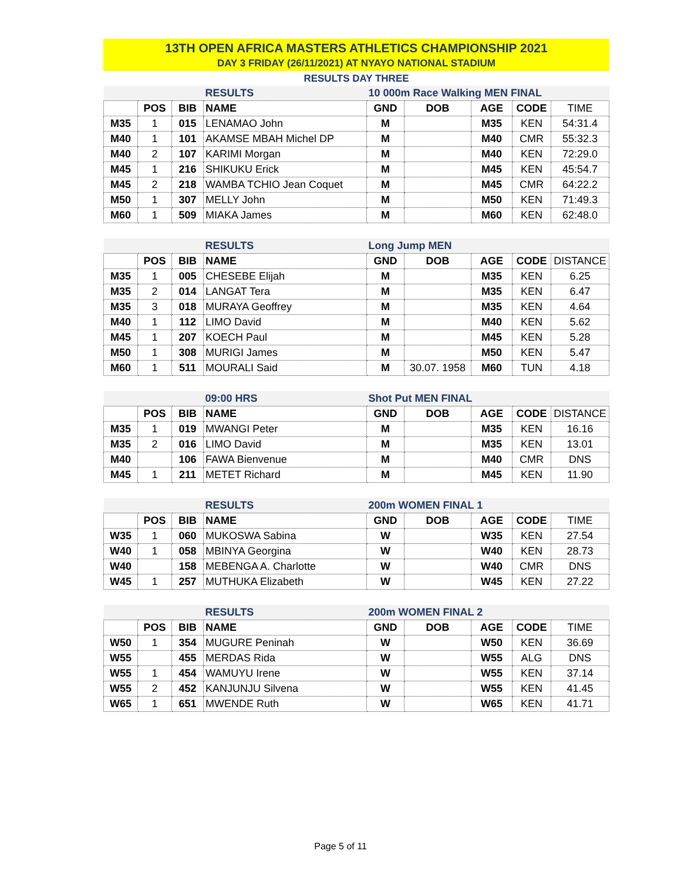13TH OPEN AFRICA MASTERS ATHLETICS CHAMPIONSHIP 2021
DAY 3 FRIDAY (26/11/2021) AT NYAYO NATIONAL STADIUM
RESULTS DAY THREE
| | | | RESULTS | 10 000m Race Walking MEN FINAL | | | | |
| | POS | BIB | NAME | GND | DOB | AGE | CODE | TIME |
| M35 | 1 | 015 | LENAMAO John | M | | M35 | KEN | 54:31.4 |
| M40 | 1 | 101 | AKAMSE MBAH Michel DP | M | | M40 | CMR | 55:32.3 |
| M40 | 2 | 107 | KARIMI Morgan | M | | M40 | KEN | 72:29.0 |
| M45 | 1 | 216 | SHIKUKU Erick | M | | M45 | KEN | 45:54.7 |
| M45 | 2 | 218 | WAMBA TCHIO Jean Coquet | M | | M45 | CMR | 64:22.2 |
| M50 | 1 | 307 | MELLY John | M | | M50 | KEN | 71:49.3 |
| M60 | 1 | 509 | MIAKA James | M | | M60 | KEN | 62:48.0 |
| | | | RESULTS | Long Jump MEN | | | | |
| | POS | BIB | NAME | GND | DOB | AGE | CODE | DISTANCE |
| M35 | 1 | 005 | CHESEBE Elijah | M | | M35 | KEN | 6.25 |
| M35 | 2 | 014 | LANGAT Tera | M | | M35 | KEN | 6.47 |
| M35 | 3 | 018 | MURAYA Geoffrey | M | | M35 | KEN | 4.64 |
| M40 | 1 | 112 | LIMO David | M | | M40 | KEN | 5.62 |
| M45 | 1 | 207 | KOECH Paul | M | | M45 | KEN | 5.28 |
| M50 | 1 | 308 | MURIGI James | M | | M50 | KEN | 5.47 |
| M60 | 1 | 511 | MOURALI Said | M | 30.07. 1958 | M60 | TUN | 4.18 |
| | | | 09:00 HRS | Shot Put MEN FINAL | | | | |
| | POS | BIB | NAME | GND | DOB | AGE | CODE | DISTANCE |
| M35 | 1 | 019 | MWANGI Peter | M | | M35 | KEN | 16.16 |
| M35 | 2 | 016 | LIMO David | M | | M35 | KEN | 13.01 |
| M40 | | 106 | FAWA Bienvenue | M | | M40 | CMR | DNS |
| M45 | 1 | 211 | METET Richard | M | | M45 | KEN | 11.90 |
| | | | RESULTS | 200m WOMEN FINAL 1 | | | | |
| | POS | BIB | NAME | GND | DOB | AGE | CODE | TIME |
| W35 | 1 | 060 | MUKOSWA Sabina | W | | W35 | KEN | 27.54 |
| W40 | 1 | 058 | MBINYA Georgina | W | | W40 | KEN | 28.73 |
| W40 | | 158 | MEBENGA A. Charlotte | W | | W40 | CMR | DNS |
| W45 | 1 | 257 | MUTHUKA Elizabeth | W | | W45 | KEN | 27.22 |
| | | | RESULTS | 200m WOMEN FINAL 2 | | | | |
| | POS | BIB | NAME | GND | DOB | AGE | CODE | TIME |
| W50 | 1 | 354 | MUGURE Peninah | W | | W50 | KEN | 36.69 |
| W55 | | 455 | MERDAS Rida | W | | W55 | ALG | DNS |
| W55 | 1 | 454 | WAMUYU Irene | W | | W55 | KEN | 37.14 |
| W55 | 2 | 452 | KANJUNJU Silvena | W | | W55 | KEN | 41.45 |
| W65 | 1 | 651 | MWENDE Ruth | W | | W65 | KEN | 41.71 |
Page 5 of 11